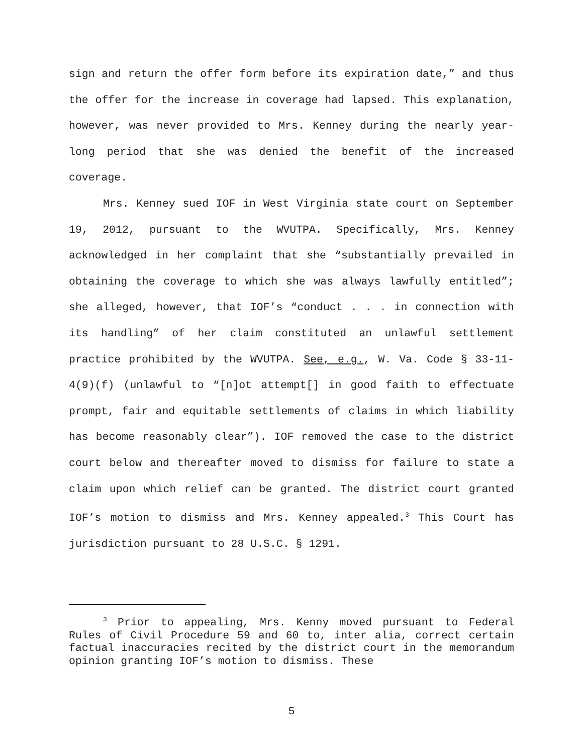sign and return the offer form before its expiration date,” and thus the offer for the increase in coverage had lapsed. This explanation, however, was never provided to Mrs. Kenney during the nearly year-long period that she was denied the benefit of the increased coverage.
Mrs. Kenney sued IOF in West Virginia state court on September 19, 2012, pursuant to the WVUTPA. Specifically, Mrs. Kenney acknowledged in her complaint that she “substantially prevailed in obtaining the coverage to which she was always lawfully entitled”; she alleged, however, that IOF’s “conduct . . . in connection with its handling” of her claim constituted an unlawful settlement practice prohibited by the WVUTPA. See, e.g., W. Va. Code § 33-11-4(9)(f) (unlawful to “[n]ot attempt[] in good faith to effectuate prompt, fair and equitable settlements of claims in which liability has become reasonably clear”). IOF removed the case to the district court below and thereafter moved to dismiss for failure to state a claim upon which relief can be granted. The district court granted IOF’s motion to dismiss and Mrs. Kenney appealed.<sup>3</sup> This Court has jurisdiction pursuant to 28 U.S.C. § 1291.
<sup>3</sup> Prior to appealing, Mrs. Kenny moved pursuant to Federal Rules of Civil Procedure 59 and 60 to, inter alia, correct certain factual inaccuracies recited by the district court in the memorandum opinion granting IOF’s motion to dismiss. These
5